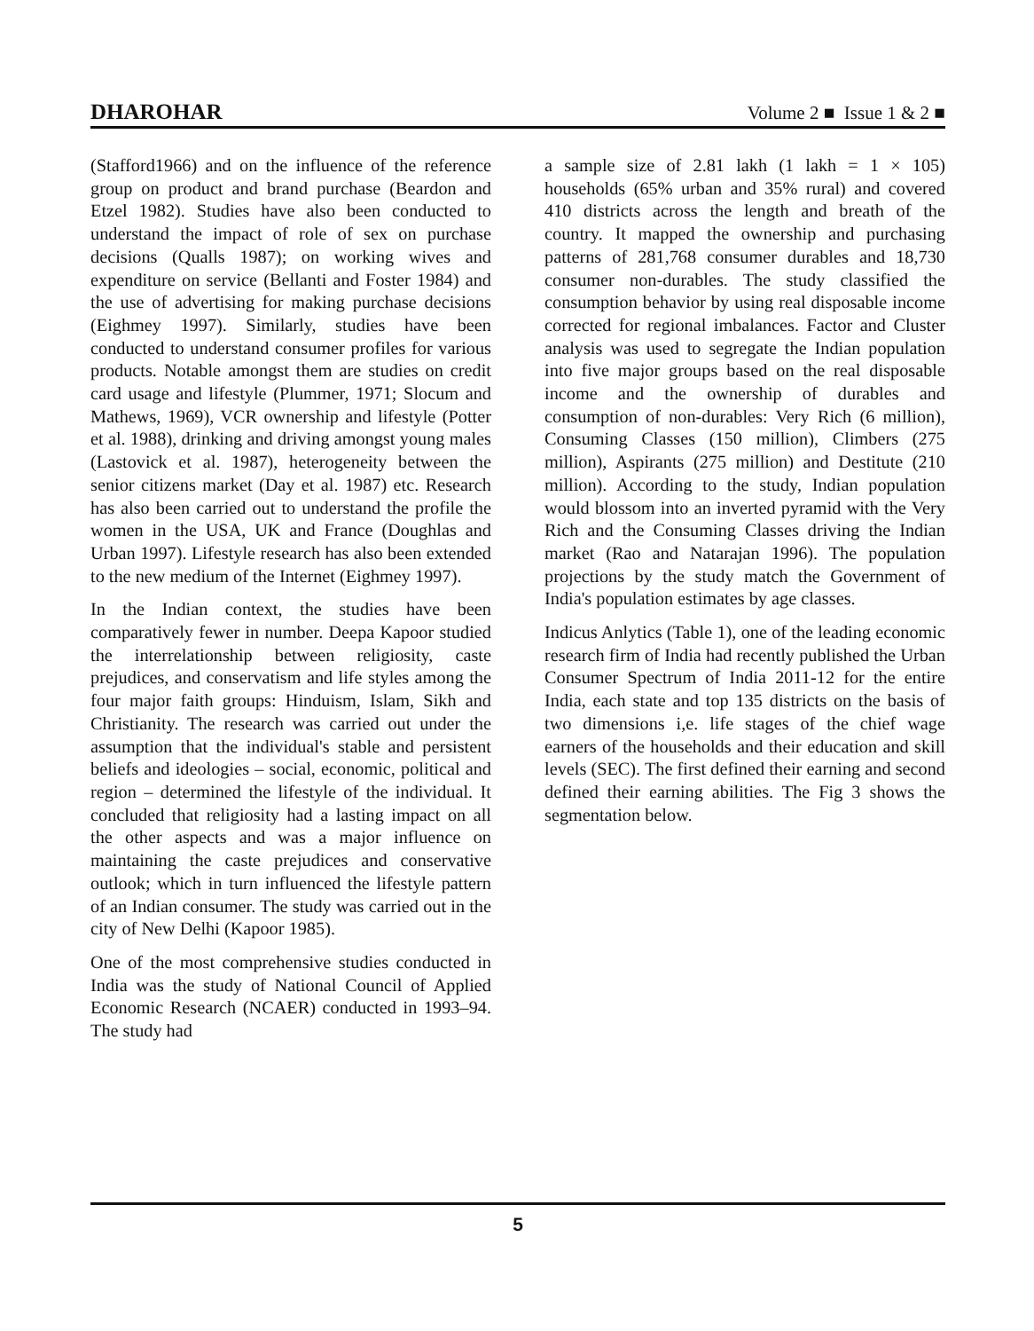DHAROHAR Volume 2 ■ Issue 1 & 2 ■
(Stafford1966) and on the influence of the reference group on product and brand purchase (Beardon and Etzel 1982). Studies have also been conducted to understand the impact of role of sex on purchase decisions (Qualls 1987); on working wives and expenditure on service (Bellanti and Foster 1984) and the use of advertising for making purchase decisions (Eighmey 1997). Similarly, studies have been conducted to understand consumer profiles for various products. Notable amongst them are studies on credit card usage and lifestyle (Plummer, 1971; Slocum and Mathews, 1969), VCR ownership and lifestyle (Potter et al. 1988), drinking and driving amongst young males (Lastovick et al. 1987), heterogeneity between the senior citizens market (Day et al. 1987) etc. Research has also been carried out to understand the profile the women in the USA, UK and France (Doughlas and Urban 1997). Lifestyle research has also been extended to the new medium of the Internet (Eighmey 1997).
In the Indian context, the studies have been comparatively fewer in number. Deepa Kapoor studied the interrelationship between religiosity, caste prejudices, and conservatism and life styles among the four major faith groups: Hinduism, Islam, Sikh and Christianity. The research was carried out under the assumption that the individual's stable and persistent beliefs and ideologies – social, economic, political and region – determined the lifestyle of the individual. It concluded that religiosity had a lasting impact on all the other aspects and was a major influence on maintaining the caste prejudices and conservative outlook; which in turn influenced the lifestyle pattern of an Indian consumer. The study was carried out in the city of New Delhi (Kapoor 1985).
One of the most comprehensive studies conducted in India was the study of National Council of Applied Economic Research (NCAER) conducted in 1993–94. The study had
a sample size of 2.81 lakh (1 lakh = 1 × 105) households (65% urban and 35% rural) and covered 410 districts across the length and breath of the country. It mapped the ownership and purchasing patterns of 281,768 consumer durables and 18,730 consumer non-durables. The study classified the consumption behavior by using real disposable income corrected for regional imbalances. Factor and Cluster analysis was used to segregate the Indian population into five major groups based on the real disposable income and the ownership of durables and consumption of non-durables: Very Rich (6 million), Consuming Classes (150 million), Climbers (275 million), Aspirants (275 million) and Destitute (210 million). According to the study, Indian population would blossom into an inverted pyramid with the Very Rich and the Consuming Classes driving the Indian market (Rao and Natarajan 1996). The population projections by the study match the Government of India's population estimates by age classes.
Indicus Anlytics (Table 1), one of the leading economic research firm of India had recently published the Urban Consumer Spectrum of India 2011-12 for the entire India, each state and top 135 districts on the basis of two dimensions i,e. life stages of the chief wage earners of the households and their education and skill levels (SEC). The first defined their earning and second defined their earning abilities. The Fig 3 shows the segmentation below.
5